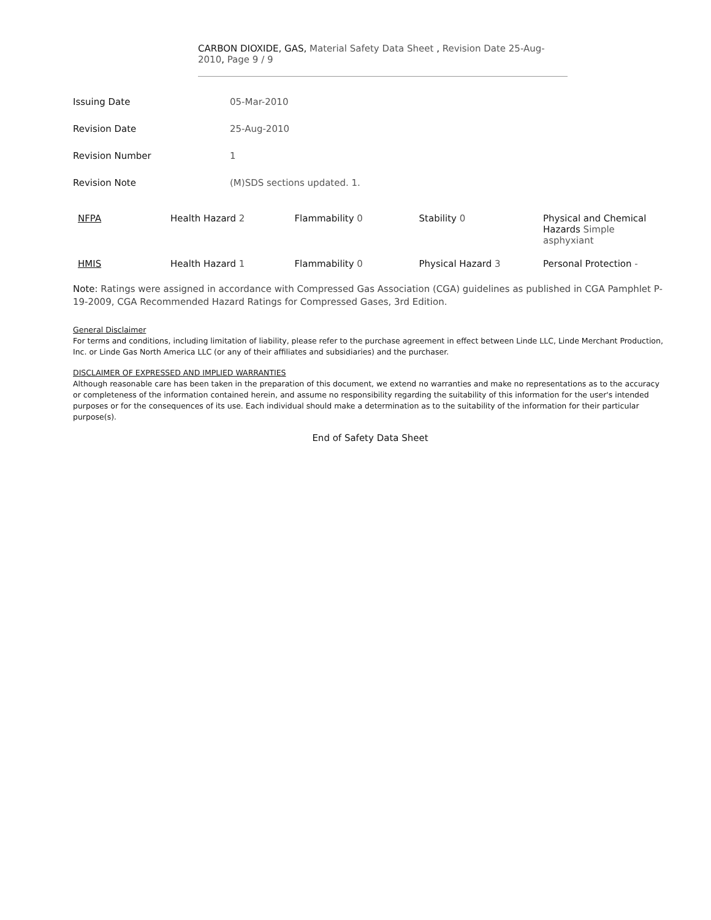CARBON DIOXIDE, GAS, Material Safety Data Sheet , Revision Date 25-Aug-2010, Page 9 / 9
| Issuing Date | 05-Mar-2010 |
| Revision Date | 25-Aug-2010 |
| Revision Number | 1 |
| Revision Note | (M)SDS sections updated. 1. |
| NFPA | Health Hazard 2 | Flammability 0 | Stability 0 | Physical and Chemical Hazards Simple asphyxiant |
| HMIS | Health Hazard 1 | Flammability 0 | Physical Hazard 3 | Personal Protection - |
Note: Ratings were assigned in accordance with Compressed Gas Association (CGA) guidelines as published in CGA Pamphlet P-19-2009, CGA Recommended Hazard Ratings for Compressed Gases, 3rd Edition.
General Disclaimer
For terms and conditions, including limitation of liability, please refer to the purchase agreement in effect between Linde LLC, Linde Merchant Production, Inc. or Linde Gas North America LLC (or any of their affiliates and subsidiaries) and the purchaser.
DISCLAIMER OF EXPRESSED AND IMPLIED WARRANTIES
Although reasonable care has been taken in the preparation of this document, we extend no warranties and make no representations as to the accuracy or completeness of the information contained herein, and assume no responsibility regarding the suitability of this information for the user's intended purposes or for the consequences of its use. Each individual should make a determination as to the suitability of the information for their particular purpose(s).
End of Safety Data Sheet